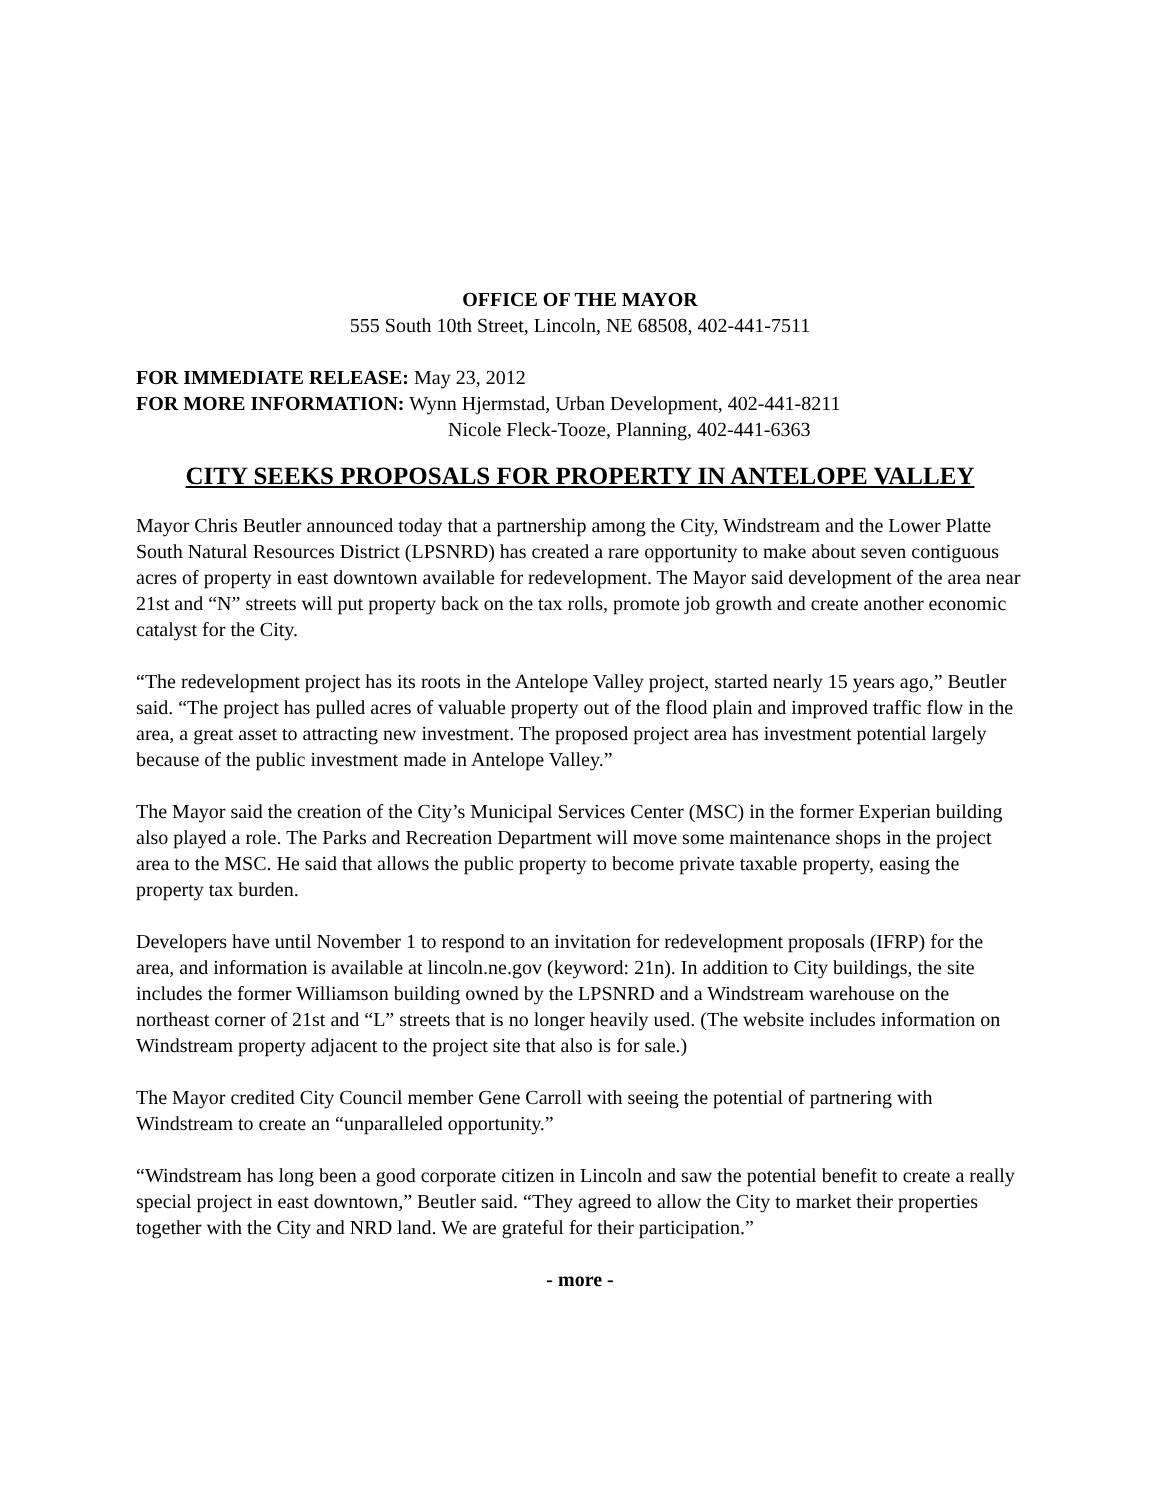OFFICE OF THE MAYOR
555 South 10th Street, Lincoln, NE 68508, 402-441-7511
FOR IMMEDIATE RELEASE: May 23, 2012
FOR MORE INFORMATION: Wynn Hjermstad, Urban Development, 402-441-8211
Nicole Fleck-Tooze, Planning, 402-441-6363
CITY SEEKS PROPOSALS FOR PROPERTY IN ANTELOPE VALLEY
Mayor Chris Beutler announced today that a partnership among the City, Windstream and the Lower Platte South Natural Resources District (LPSNRD) has created a rare opportunity to make about seven contiguous acres of property in east downtown available for redevelopment. The Mayor said development of the area near 21st and “N” streets will put property back on the tax rolls, promote job growth and create another economic catalyst for the City.
“The redevelopment project has its roots in the Antelope Valley project, started nearly 15 years ago,” Beutler said. “The project has pulled acres of valuable property out of the flood plain and improved traffic flow in the area, a great asset to attracting new investment. The proposed project area has investment potential largely because of the public investment made in Antelope Valley.”
The Mayor said the creation of the City’s Municipal Services Center (MSC) in the former Experian building also played a role. The Parks and Recreation Department will move some maintenance shops in the project area to the MSC. He said that allows the public property to become private taxable property, easing the property tax burden.
Developers have until November 1 to respond to an invitation for redevelopment proposals (IFRP) for the area, and information is available at lincoln.ne.gov (keyword: 21n). In addition to City buildings, the site includes the former Williamson building owned by the LPSNRD and a Windstream warehouse on the northeast corner of 21st and “L” streets that is no longer heavily used. (The website includes information on Windstream property adjacent to the project site that also is for sale.)
The Mayor credited City Council member Gene Carroll with seeing the potential of partnering with Windstream to create an “unparalleled opportunity.”
“Windstream has long been a good corporate citizen in Lincoln and saw the potential benefit to create a really special project in east downtown,” Beutler said. “They agreed to allow the City to market their properties together with the City and NRD land. We are grateful for their participation.”
- more -